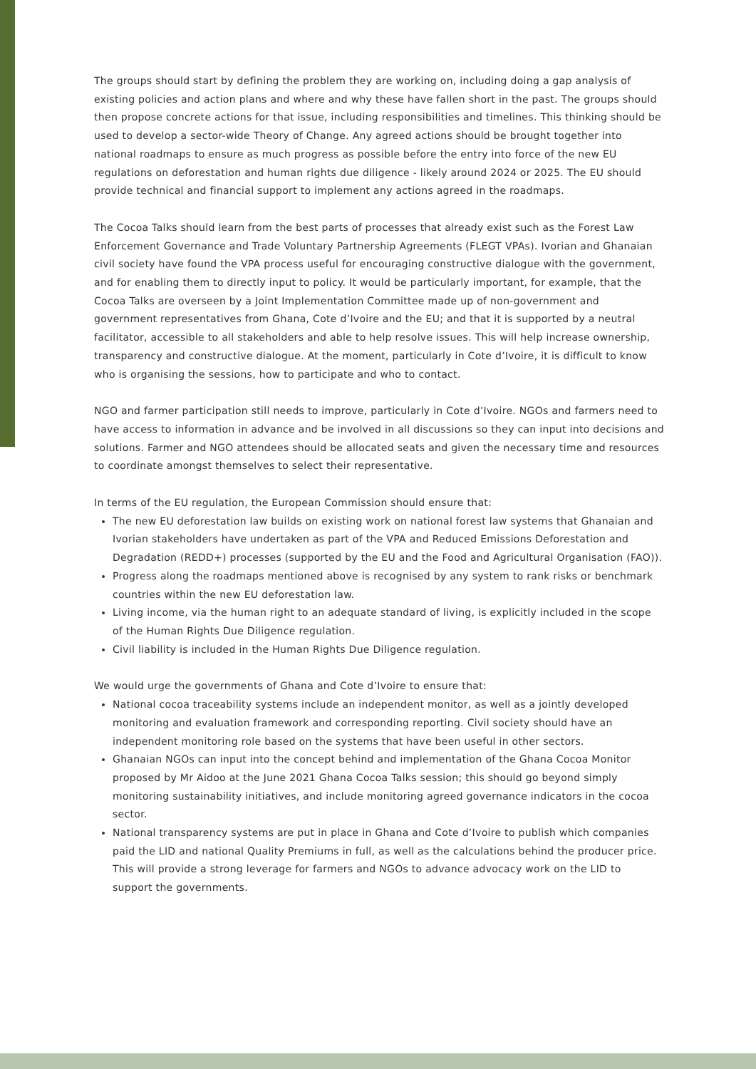The groups should start by defining the problem they are working on, including doing a gap analysis of existing policies and action plans and where and why these have fallen short in the past. The groups should then propose concrete actions for that issue, including responsibilities and timelines. This thinking should be used to develop a sector-wide Theory of Change. Any agreed actions should be brought together into national roadmaps to ensure as much progress as possible before the entry into force of the new EU regulations on deforestation and human rights due diligence - likely around 2024 or 2025. The EU should provide technical and financial support to implement any actions agreed in the roadmaps.
The Cocoa Talks should learn from the best parts of processes that already exist such as the Forest Law Enforcement Governance and Trade Voluntary Partnership Agreements (FLEGT VPAs). Ivorian and Ghanaian civil society have found the VPA process useful for encouraging constructive dialogue with the government, and for enabling them to directly input to policy. It would be particularly important, for example, that the Cocoa Talks are overseen by a Joint Implementation Committee made up of non-government and government representatives from Ghana, Cote d’Ivoire and the EU; and that it is supported by a neutral facilitator, accessible to all stakeholders and able to help resolve issues. This will help increase ownership, transparency and constructive dialogue. At the moment, particularly in Cote d’Ivoire, it is difficult to know who is organising the sessions, how to participate and who to contact.
NGO and farmer participation still needs to improve, particularly in Cote d’Ivoire. NGOs and farmers need to have access to information in advance and be involved in all discussions so they can input into decisions and solutions. Farmer and NGO attendees should be allocated seats and given the necessary time and resources to coordinate amongst themselves to select their representative.
In terms of the EU regulation, the European Commission should ensure that:
The new EU deforestation law builds on existing work on national forest law systems that Ghanaian and Ivorian stakeholders have undertaken as part of the VPA and Reduced Emissions Deforestation and Degradation (REDD+) processes (supported by the EU and the Food and Agricultural Organisation (FAO)).
Progress along the roadmaps mentioned above is recognised by any system to rank risks or benchmark countries within the new EU deforestation law.
Living income, via the human right to an adequate standard of living, is explicitly included in the scope of the Human Rights Due Diligence regulation.
Civil liability is included in the Human Rights Due Diligence regulation.
We would urge the governments of Ghana and Cote d’Ivoire to ensure that:
National cocoa traceability systems include an independent monitor, as well as a jointly developed monitoring and evaluation framework and corresponding reporting. Civil society should have an independent monitoring role based on the systems that have been useful in other sectors.
Ghanaian NGOs can input into the concept behind and implementation of the Ghana Cocoa Monitor proposed by Mr Aidoo at the June 2021 Ghana Cocoa Talks session; this should go beyond simply monitoring sustainability initiatives, and include monitoring agreed governance indicators in the cocoa sector.
National transparency systems are put in place in Ghana and Cote d’Ivoire to publish which companies paid the LID and national Quality Premiums in full, as well as the calculations behind the producer price. This will provide a strong leverage for farmers and NGOs to advance advocacy work on the LID to support the governments.